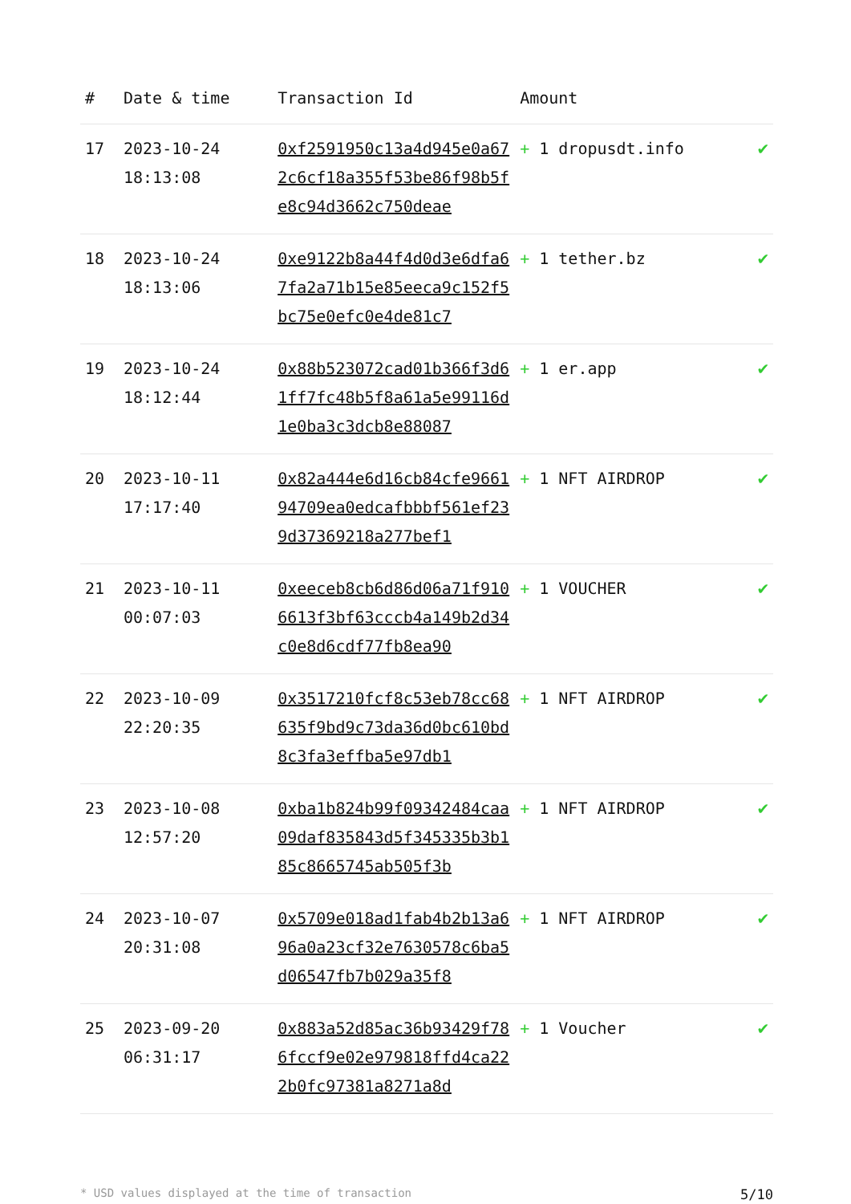| # | Date & time | Transaction Id | Amount | |
| --- | --- | --- | --- | --- |
| 17 | 2023-10-24 18:13:08 | 0xf2591950c13a4d945e0a672c6cf18a355f53be86f98b5fe8c94d3662c750deae | + 1 dropusdt.info | ✔ |
| 18 | 2023-10-24 18:13:06 | 0xe9122b8a44f4d0d3e6dfa67fa2a71b15e85eeca9c152f5bc75e0efc0e4de81c7 | + 1 tether.bz | ✔ |
| 19 | 2023-10-24 18:12:44 | 0x88b523072cad01b366f3d61ff7fc48b5f8a61a5e99116d1e0ba3c3dcb8e88087 | + 1 er.app | ✔ |
| 20 | 2023-10-11 17:17:40 | 0x82a444e6d16cb84cfe966194709ea0edcafbbbf561ef239d37369218a277bef1 | + 1 NFT AIRDROP | ✔ |
| 21 | 2023-10-11 00:07:03 | 0xeeceb8cb6d86d06a71f9106613f3bf63cccb4a149b2d34c0e8d6cdf77fb8ea90 | + 1 VOUCHER | ✔ |
| 22 | 2023-10-09 22:20:35 | 0x3517210fcf8c53eb78cc68635f9bd9c73da36d0bc610bd8c3fa3effba5e97db1 | + 1 NFT AIRDROP | ✔ |
| 23 | 2023-10-08 12:57:20 | 0xba1b824b99f09342484caa09daf835843d5f345335b3b185c8665745ab505f3b | + 1 NFT AIRDROP | ✔ |
| 24 | 2023-10-07 20:31:08 | 0x5709e018ad1fab4b2b13a696a0a23cf32e7630578c6ba5d06547fb7b029a35f8 | + 1 NFT AIRDROP | ✔ |
| 25 | 2023-09-20 06:31:17 | 0x883a52d85ac36b93429f786fccf9e02e979818ffd4ca222b0fc97381a8271a8d | + 1 Voucher | ✔ |
* USD values displayed at the time of transaction 5/10